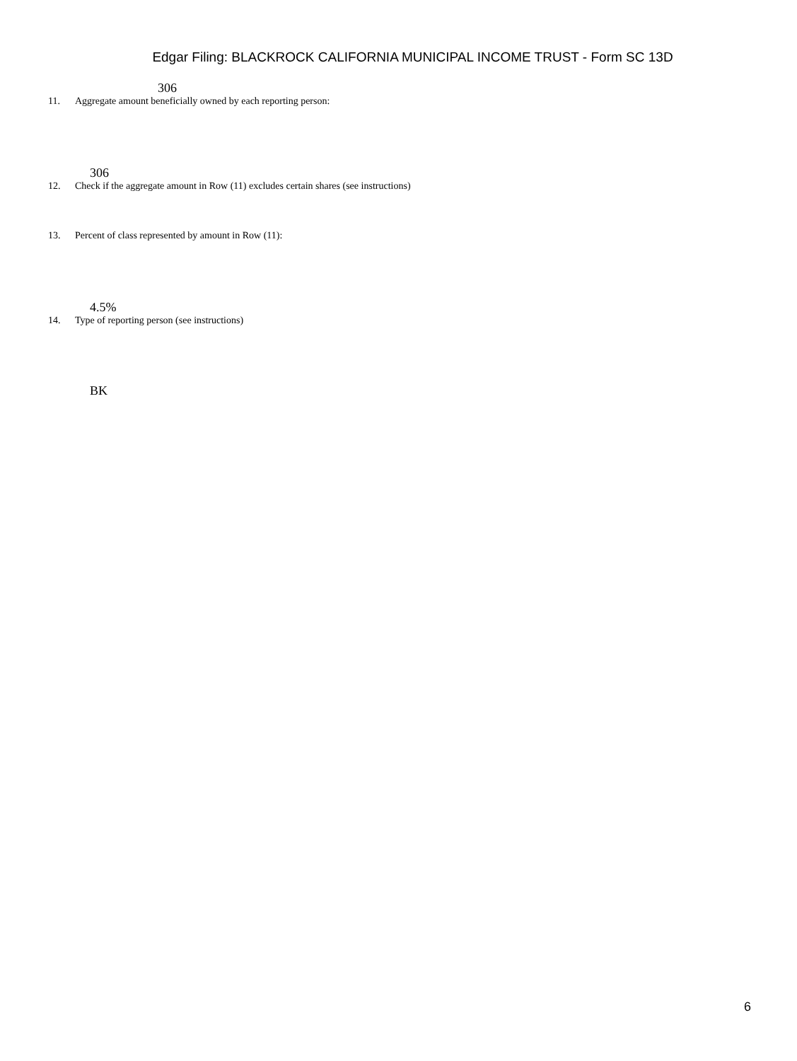Edgar Filing: BLACKROCK CALIFORNIA MUNICIPAL INCOME TRUST - Form SC 13D
306
11. Aggregate amount beneficially owned by each reporting person:
306
12. Check if the aggregate amount in Row (11) excludes certain shares (see instructions)
13. Percent of class represented by amount in Row (11):
4.5%
14. Type of reporting person (see instructions)
BK
6